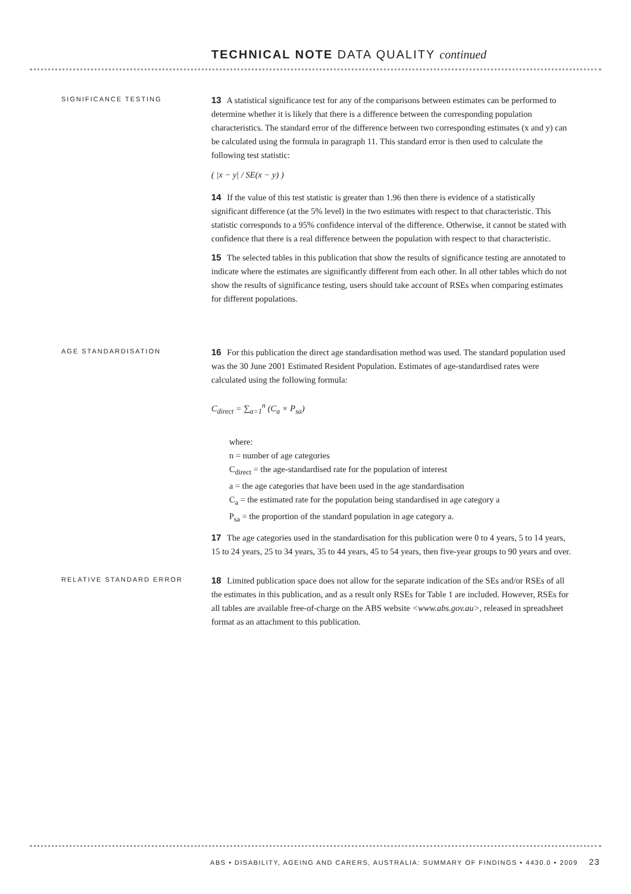TECHNICAL NOTE DATA QUALITY continued
SIGNIFICANCE TESTING
13 A statistical significance test for any of the comparisons between estimates can be performed to determine whether it is likely that there is a difference between the corresponding population characteristics. The standard error of the difference between two corresponding estimates (x and y) can be calculated using the formula in paragraph 11. This standard error is then used to calculate the following test statistic:
( |x − y| / SE(x − y) )
14 If the value of this test statistic is greater than 1.96 then there is evidence of a statistically significant difference (at the 5% level) in the two estimates with respect to that characteristic. This statistic corresponds to a 95% confidence interval of the difference. Otherwise, it cannot be stated with confidence that there is a real difference between the population with respect to that characteristic.
15 The selected tables in this publication that show the results of significance testing are annotated to indicate where the estimates are significantly different from each other. In all other tables which do not show the results of significance testing, users should take account of RSEs when comparing estimates for different populations.
AGE STANDARDISATION
16 For this publication the direct age standardisation method was used. The standard population used was the 30 June 2001 Estimated Resident Population. Estimates of age-standardised rates were calculated using the following formula:
C<sub>direct</sub> = ∑<sub>a=1</sub><sup>n</sup> (C<sub>a</sub> × P<sub>sa</sub>)
where:
n = number of age categories
C<sub>direct</sub> = the age-standardised rate for the population of interest
a = the age categories that have been used in the age standardisation
C<sub>a</sub> = the estimated rate for the population being standardised in age category a
P<sub>sa</sub> = the proportion of the standard population in age category a.
17 The age categories used in the standardisation for this publication were 0 to 4 years, 5 to 14 years, 15 to 24 years, 25 to 34 years, 35 to 44 years, 45 to 54 years, then five-year groups to 90 years and over.
RELATIVE STANDARD ERROR
18 Limited publication space does not allow for the separate indication of the SEs and/or RSEs of all the estimates in this publication, and as a result only RSEs for Table 1 are included. However, RSEs for all tables are available free-of-charge on the ABS website <www.abs.gov.au>, released in spreadsheet format as an attachment to this publication.
ABS • DISABILITY, AGEING AND CARERS, AUSTRALIA: SUMMARY OF FINDINGS • 4430.0 • 2009 23